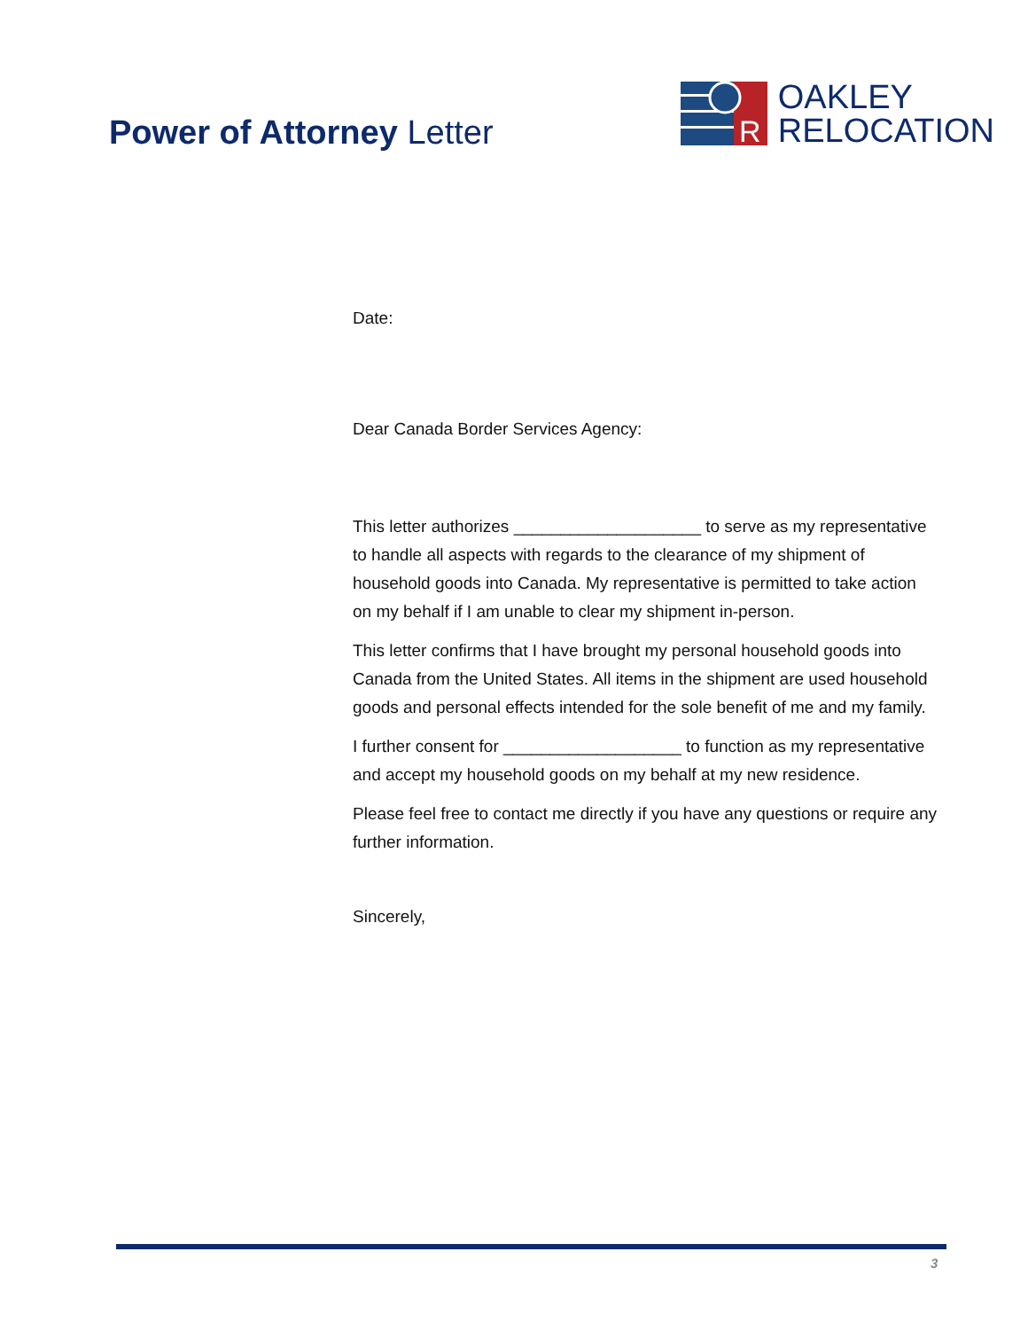Power of Attorney Letter
R
OAKLEY
RELOCATION
Date:
Dear Canada Border Services Agency:
This letter authorizes ____________________ to serve as my representative to handle all aspects with regards to the clearance of my shipment of household goods into Canada. My representative is permitted to take action on my behalf if I am unable to clear my shipment in-person.
This letter confirms that I have brought my personal household goods into Canada from the United States. All items in the shipment are used household goods and personal effects intended for the sole benefit of me and my family.
I further consent for ___________________ to function as my representative and accept my household goods on my behalf at my new residence.
Please feel free to contact me directly if you have any questions or require any further information.
Sincerely,
3